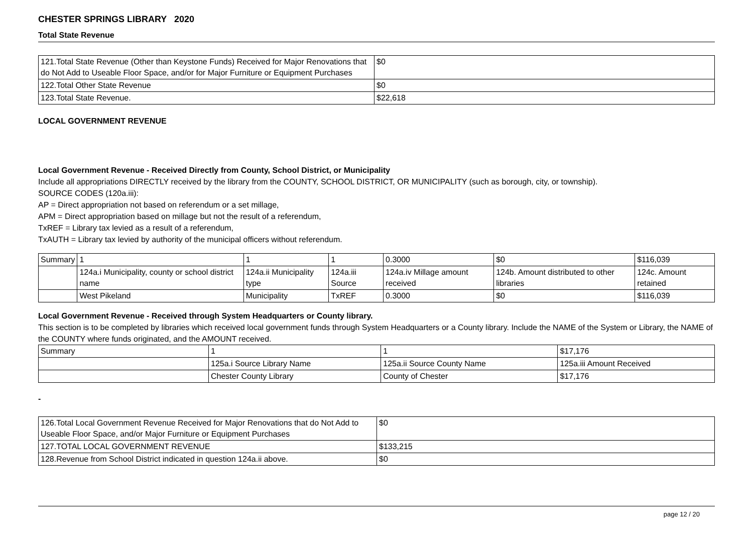CHESTER SPRINGS LIBRARY 2020
Total State Revenue
| 121.Total State Revenue (Other than Keystone Funds) Received for Major Renovations that do Not Add to Useable Floor Space, and/or for Major Furniture or Equipment Purchases | $0 |
| 122.Total Other State Revenue | $0 |
| 123.Total State Revenue. | $22,618 |
LOCAL GOVERNMENT REVENUE
Local Government Revenue - Received Directly from County, School District, or Municipality
Include all appropriations DIRECTLY received by the library from the COUNTY, SCHOOL DISTRICT, OR MUNICIPALITY (such as borough, city, or township).
SOURCE CODES (120a.iii):
AP = Direct appropriation not based on referendum or a set millage,
APM = Direct appropriation based on millage but not the result of a referendum,
TxREF = Library tax levied as a result of a referendum,
TxAUTH = Library tax levied by authority of the municipal officers without referendum.
| Summary | 1 | 1 | 1 | 0.3000 | $0 | $116,039 |
| | 124a.i Municipality, county or school district name | 124a.ii Municipality type | 124a.iii Source | 124a.iv Millage amount received | 124b. Amount distributed to other libraries | 124c. Amount retained |
| | West Pikeland | Municipality | TxREF | 0.3000 | $0 | $116,039 |
Local Government Revenue - Received through System Headquarters or County library.
This section is to be completed by libraries which received local government funds through System Headquarters or a County library. Include the NAME of the System or Library, the NAME of the COUNTY where funds originated, and the AMOUNT received.
| Summary | 1 | 1 | $17,176 |
| | 125a.i Source Library Name | 125a.ii Source County Name | 125a.iii Amount Received |
| | Chester County Library | County of Chester | $17,176 |
-
| 126.Total Local Government Revenue Received for Major Renovations that do Not Add to Useable Floor Space, and/or Major Furniture or Equipment Purchases | $0 |
| 127.TOTAL LOCAL GOVERNMENT REVENUE | $133,215 |
| 128.Revenue from School District indicated in question 124a.ii above. | $0 |
page 12 / 20